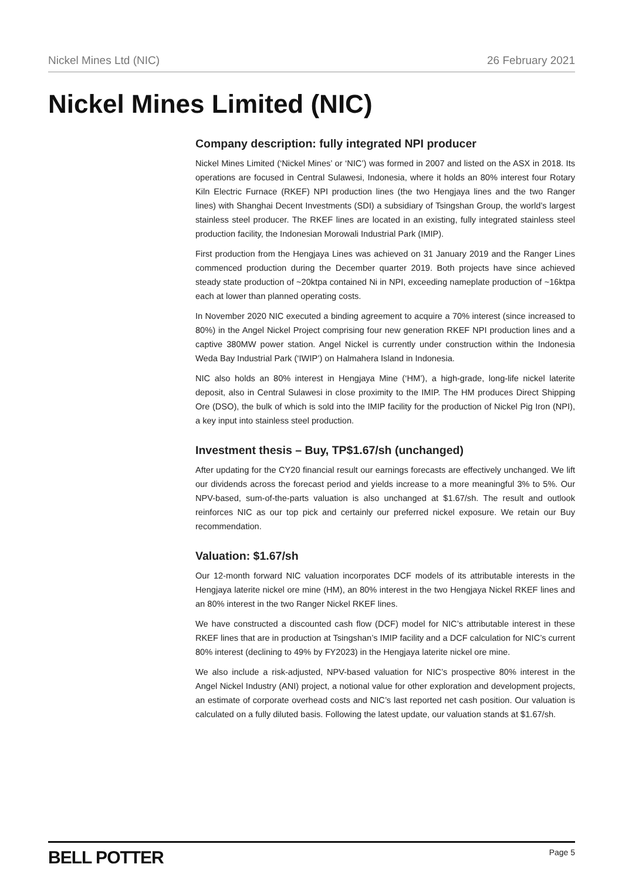Nickel Mines Ltd (NIC) 26 February 2021
Nickel Mines Limited (NIC)
Company description: fully integrated NPI producer
Nickel Mines Limited (‘Nickel Mines’ or ‘NIC’) was formed in 2007 and listed on the ASX in 2018. Its operations are focused in Central Sulawesi, Indonesia, where it holds an 80% interest four Rotary Kiln Electric Furnace (RKEF) NPI production lines (the two Hengjaya lines and the two Ranger lines) with Shanghai Decent Investments (SDI) a subsidiary of Tsingshan Group, the world’s largest stainless steel producer. The RKEF lines are located in an existing, fully integrated stainless steel production facility, the Indonesian Morowali Industrial Park (IMIP).
First production from the Hengjaya Lines was achieved on 31 January 2019 and the Ranger Lines commenced production during the December quarter 2019. Both projects have since achieved steady state production of ~20ktpa contained Ni in NPI, exceeding nameplate production of ~16ktpa each at lower than planned operating costs.
In November 2020 NIC executed a binding agreement to acquire a 70% interest (since increased to 80%) in the Angel Nickel Project comprising four new generation RKEF NPI production lines and a captive 380MW power station. Angel Nickel is currently under construction within the Indonesia Weda Bay Industrial Park (‘IWIP’) on Halmahera Island in Indonesia.
NIC also holds an 80% interest in Hengjaya Mine (‘HM’), a high-grade, long-life nickel laterite deposit, also in Central Sulawesi in close proximity to the IMIP. The HM produces Direct Shipping Ore (DSO), the bulk of which is sold into the IMIP facility for the production of Nickel Pig Iron (NPI), a key input into stainless steel production.
Investment thesis – Buy, TP$1.67/sh (unchanged)
After updating for the CY20 financial result our earnings forecasts are effectively unchanged. We lift our dividends across the forecast period and yields increase to a more meaningful 3% to 5%. Our NPV-based, sum-of-the-parts valuation is also unchanged at $1.67/sh. The result and outlook reinforces NIC as our top pick and certainly our preferred nickel exposure. We retain our Buy recommendation.
Valuation: $1.67/sh
Our 12-month forward NIC valuation incorporates DCF models of its attributable interests in the Hengjaya laterite nickel ore mine (HM), an 80% interest in the two Hengjaya Nickel RKEF lines and an 80% interest in the two Ranger Nickel RKEF lines.
We have constructed a discounted cash flow (DCF) model for NIC’s attributable interest in these RKEF lines that are in production at Tsingshan’s IMIP facility and a DCF calculation for NIC’s current 80% interest (declining to 49% by FY2023) in the Hengjaya laterite nickel ore mine.
We also include a risk-adjusted, NPV-based valuation for NIC’s prospective 80% interest in the Angel Nickel Industry (ANI) project, a notional value for other exploration and development projects, an estimate of corporate overhead costs and NIC’s last reported net cash position. Our valuation is calculated on a fully diluted basis. Following the latest update, our valuation stands at $1.67/sh.
BELL POTTER Page 5